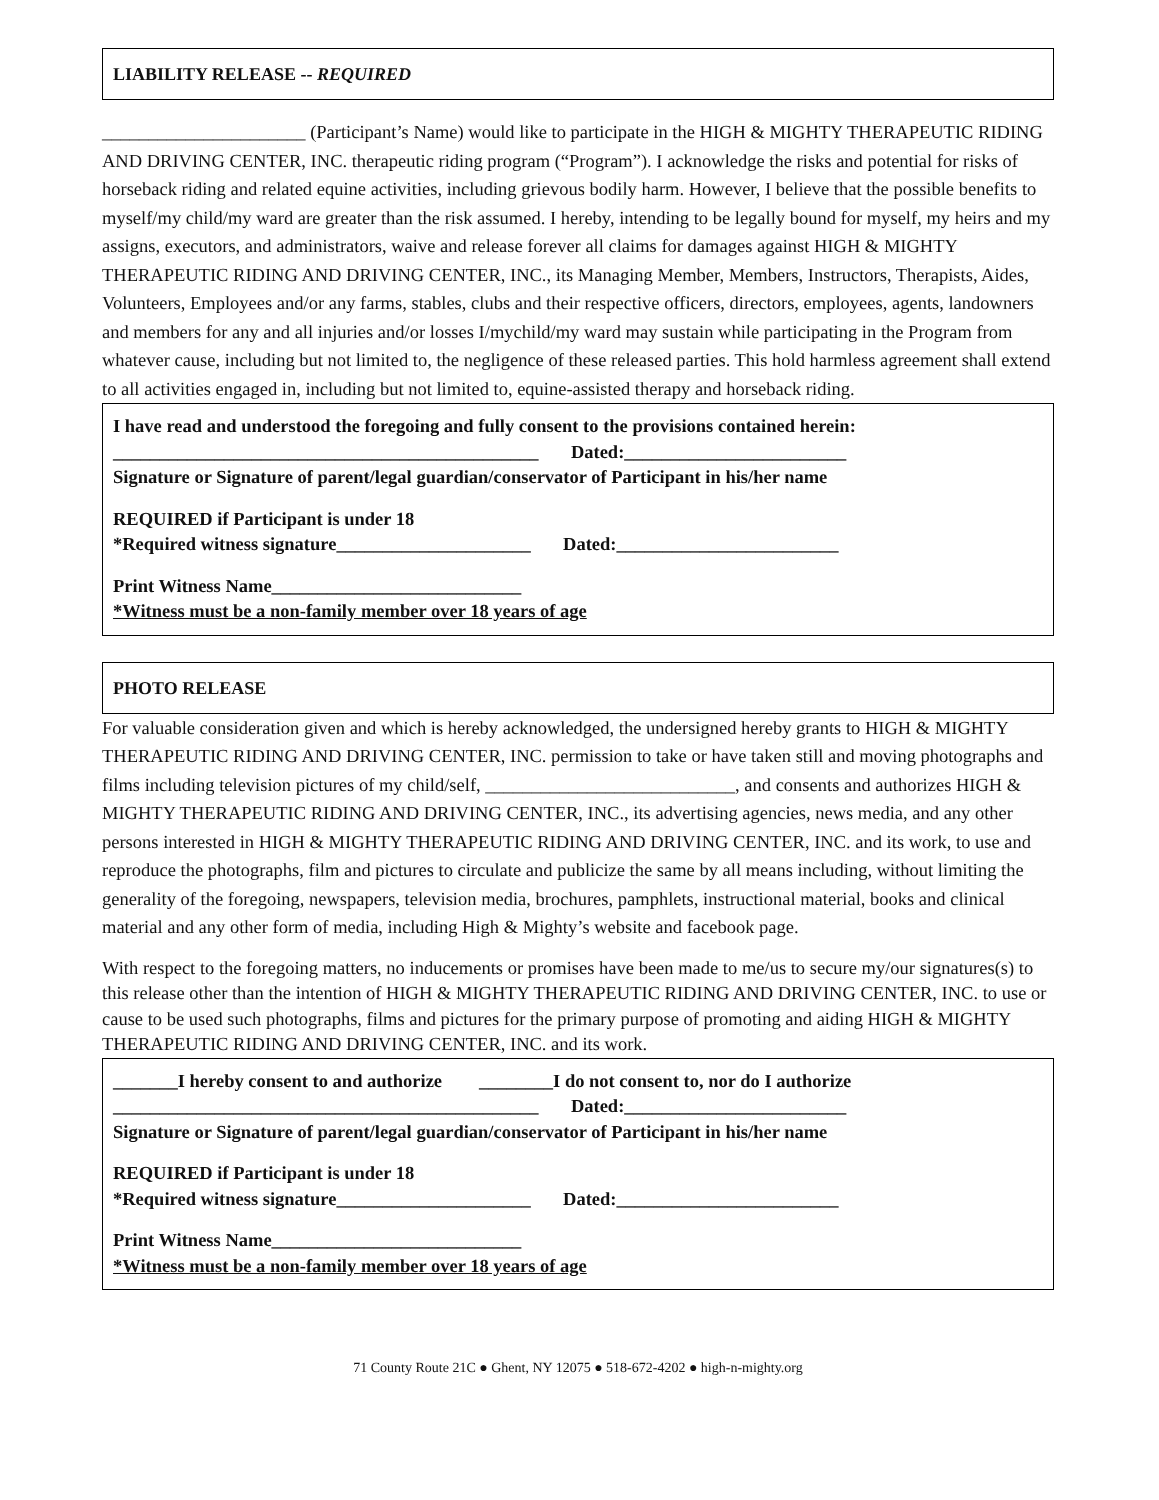LIABILITY RELEASE -- REQUIRED
______________________ (Participant’s Name) would like to participate in the HIGH & MIGHTY THERAPEUTIC RIDING AND DRIVING CENTER, INC. therapeutic riding program (“Program”). I acknowledge the risks and potential for risks of horseback riding and related equine activities, including grievous bodily harm. However, I believe that the possible benefits to myself/my child/my ward are greater than the risk assumed. I hereby, intending to be legally bound for myself, my heirs and my assigns, executors, and administrators, waive and release forever all claims for damages against HIGH & MIGHTY THERAPEUTIC RIDING AND DRIVING CENTER, INC., its Managing Member, Members, Instructors, Therapists, Aides, Volunteers, Employees and/or any farms, stables, clubs and their respective officers, directors, employees, agents, landowners and members for any and all injuries and/or losses I/mychild/my ward may sustain while participating in the Program from whatever cause, including but not limited to, the negligence of these released parties. This hold harmless agreement shall extend to all activities engaged in, including but not limited to, equine-assisted therapy and horseback riding.
I have read and understood the foregoing and fully consent to the provisions contained herein:
______________________________________________ Dated:________________________
Signature or Signature of parent/legal guardian/conservator of Participant in his/her name
REQUIRED if Participant is under 18
*Required witness signature_____________________ Dated:________________________
Print Witness Name___________________________
*Witness must be a non-family member over 18 years of age
PHOTO RELEASE
For valuable consideration given and which is hereby acknowledged, the undersigned hereby grants to HIGH & MIGHTY THERAPEUTIC RIDING AND DRIVING CENTER, INC. permission to take or have taken still and moving photographs and films including television pictures of my child/self, ___________________________, and consents and authorizes HIGH & MIGHTY THERAPEUTIC RIDING AND DRIVING CENTER, INC., its advertising agencies, news media, and any other persons interested in HIGH & MIGHTY THERAPEUTIC RIDING AND DRIVING CENTER, INC. and its work, to use and reproduce the photographs, film and pictures to circulate and publicize the same by all means including, without limiting the generality of the foregoing, newspapers, television media, brochures, pamphlets, instructional material, books and clinical material and any other form of media, including High & Mighty’s website and facebook page.
With respect to the foregoing matters, no inducements or promises have been made to me/us to secure my/our signatures(s) to this release other than the intention of HIGH & MIGHTY THERAPEUTIC RIDING AND DRIVING CENTER, INC. to use or cause to be used such photographs, films and pictures for the primary purpose of promoting and aiding HIGH & MIGHTY THERAPEUTIC RIDING AND DRIVING CENTER, INC. and its work.
_______I hereby consent to and authorize ________I do not consent to, nor do I authorize
______________________________________________ Dated:________________________
Signature or Signature of parent/legal guardian/conservator of Participant in his/her name
REQUIRED if Participant is under 18
*Required witness signature_____________________ Dated:________________________
Print Witness Name___________________________
*Witness must be a non-family member over 18 years of age
71 County Route 21C ● Ghent, NY 12075 ● 518-672-4202 ● high-n-mighty.org